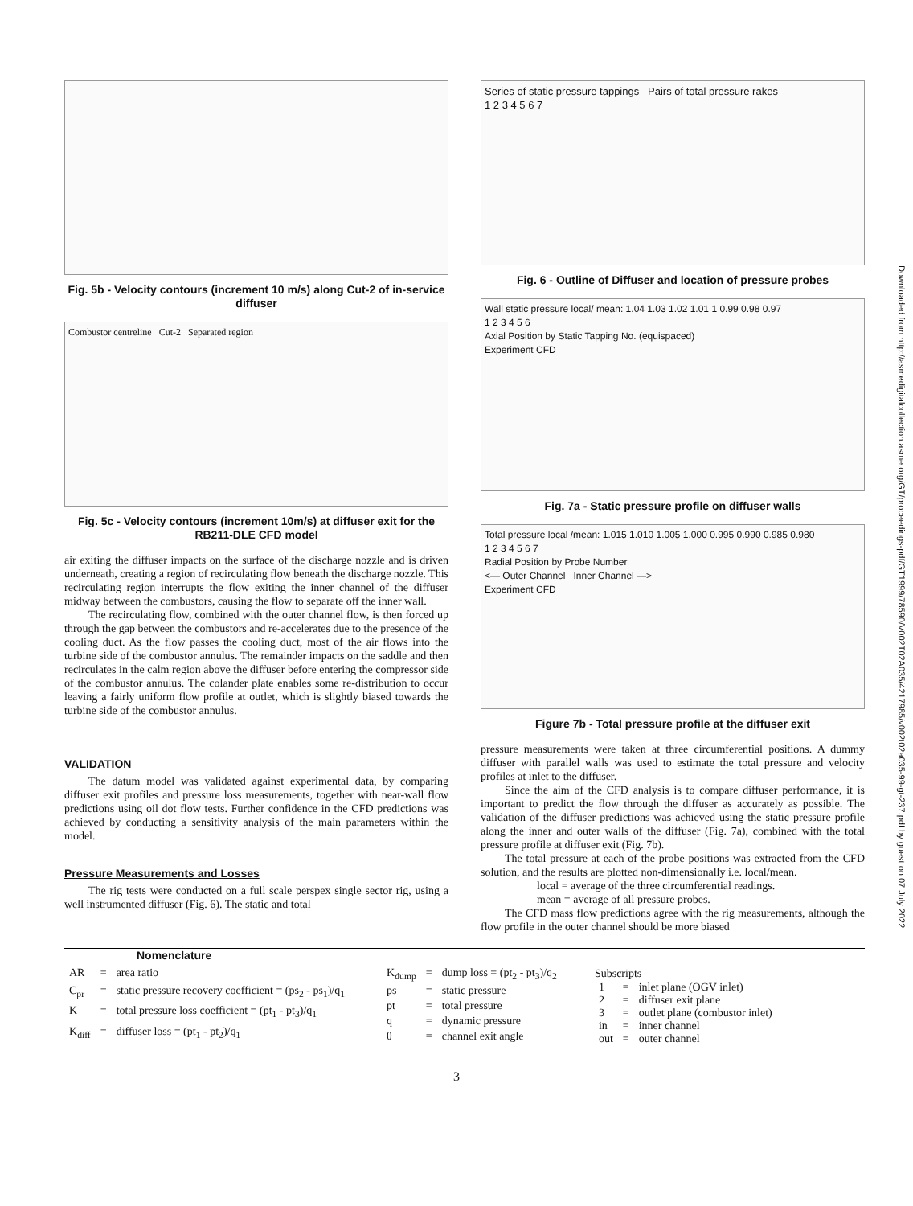Downloaded from http://asmedigitalcollection.asme.org/GT/proceedings-pdf/GT1999/78590/V002T02A035/4217985/v002t02a035-99-gt-237.pdf by guest on 07 July 2022
Fig. 5b - Velocity contours (increment 10 m/s) along Cut-2 of in-service diffuser
Combustor centreline Cut-2 Separated region
Fig. 5c - Velocity contours (increment 10m/s) at diffuser exit for the RB211-DLE CFD model
air exiting the diffuser impacts on the surface of the discharge nozzle and is driven underneath, creating a region of recirculating flow beneath the discharge nozzle. This recirculating region interrupts the flow exiting the inner channel of the diffuser midway between the combustors, causing the flow to separate off the inner wall.
The recirculating flow, combined with the outer channel flow, is then forced up through the gap between the combustors and re-accelerates due to the presence of the cooling duct. As the flow passes the cooling duct, most of the air flows into the turbine side of the combustor annulus. The remainder impacts on the saddle and then recirculates in the calm region above the diffuser before entering the compressor side of the combustor annulus. The colander plate enables some re-distribution to occur leaving a fairly uniform flow profile at outlet, which is slightly biased towards the turbine side of the combustor annulus.
VALIDATION
The datum model was validated against experimental data, by comparing diffuser exit profiles and pressure loss measurements, together with near-wall flow predictions using oil dot flow tests. Further confidence in the CFD predictions was achieved by conducting a sensitivity analysis of the main parameters within the model.
Pressure Measurements and Losses
The rig tests were conducted on a full scale perspex single sector rig, using a well instrumented diffuser (Fig. 6). The static and total
Series of static pressure tappings Pairs of total pressure rakes
1 2 3 4 5 6 7
Fig. 6 - Outline of Diffuser and location of pressure probes
Wall static pressure local/ mean: 1.04 1.03 1.02 1.01 1 0.99 0.98 0.97
1 2 3 4 5 6
Axial Position by Static Tapping No. (equispaced)
Experiment CFD
Fig. 7a - Static pressure profile on diffuser walls
Total pressure local /mean: 1.015 1.010 1.005 1.000 0.995 0.990 0.985 0.980
1 2 3 4 5 6 7
Radial Position by Probe Number
<— Outer Channel Inner Channel —>
Experiment CFD
Figure 7b - Total pressure profile at the diffuser exit
pressure measurements were taken at three circumferential positions. A dummy diffuser with parallel walls was used to estimate the total pressure and velocity profiles at inlet to the diffuser.
Since the aim of the CFD analysis is to compare diffuser performance, it is important to predict the flow through the diffuser as accurately as possible. The validation of the diffuser predictions was achieved using the static pressure profile along the inner and outer walls of the diffuser (Fig. 7a), combined with the total pressure profile at diffuser exit (Fig. 7b).
The total pressure at each of the probe positions was extracted from the CFD solution, and the results are plotted non-dimensionally i.e. local/mean.
local = average of the three circumferential readings.
mean = average of all pressure probes.
The CFD mass flow predictions agree with the rig measurements, although the flow profile in the outer channel should be more biased
Nomenclature
| AR | = | area ratio |
| C<sub>pr</sub> | = | static pressure recovery coefficient = (ps<sub>2</sub> - ps<sub>1</sub>)/q<sub>1</sub> |
| K | = | total pressure loss coefficient = (pt<sub>1</sub> - pt<sub>3</sub>)/q<sub>1</sub> |
| K<sub>diff</sub> | = | diffuser loss = (pt<sub>1</sub> - pt<sub>2</sub>)/q<sub>1</sub> |
| K<sub>dump</sub> | = | dump loss = (pt<sub>2</sub> - pt<sub>3</sub>)/q<sub>2</sub> |
| ps | = | static pressure |
| pt | = | total pressure |
| q | = | dynamic pressure |
| θ | = | channel exit angle |
| Subscripts | | |
| --- | --- | --- |
| 1 | = | inlet plane (OGV inlet) |
| 2 | = | diffuser exit plane |
| 3 | = | outlet plane (combustor inlet) |
| in | = | inner channel |
| out | = | outer channel |
3